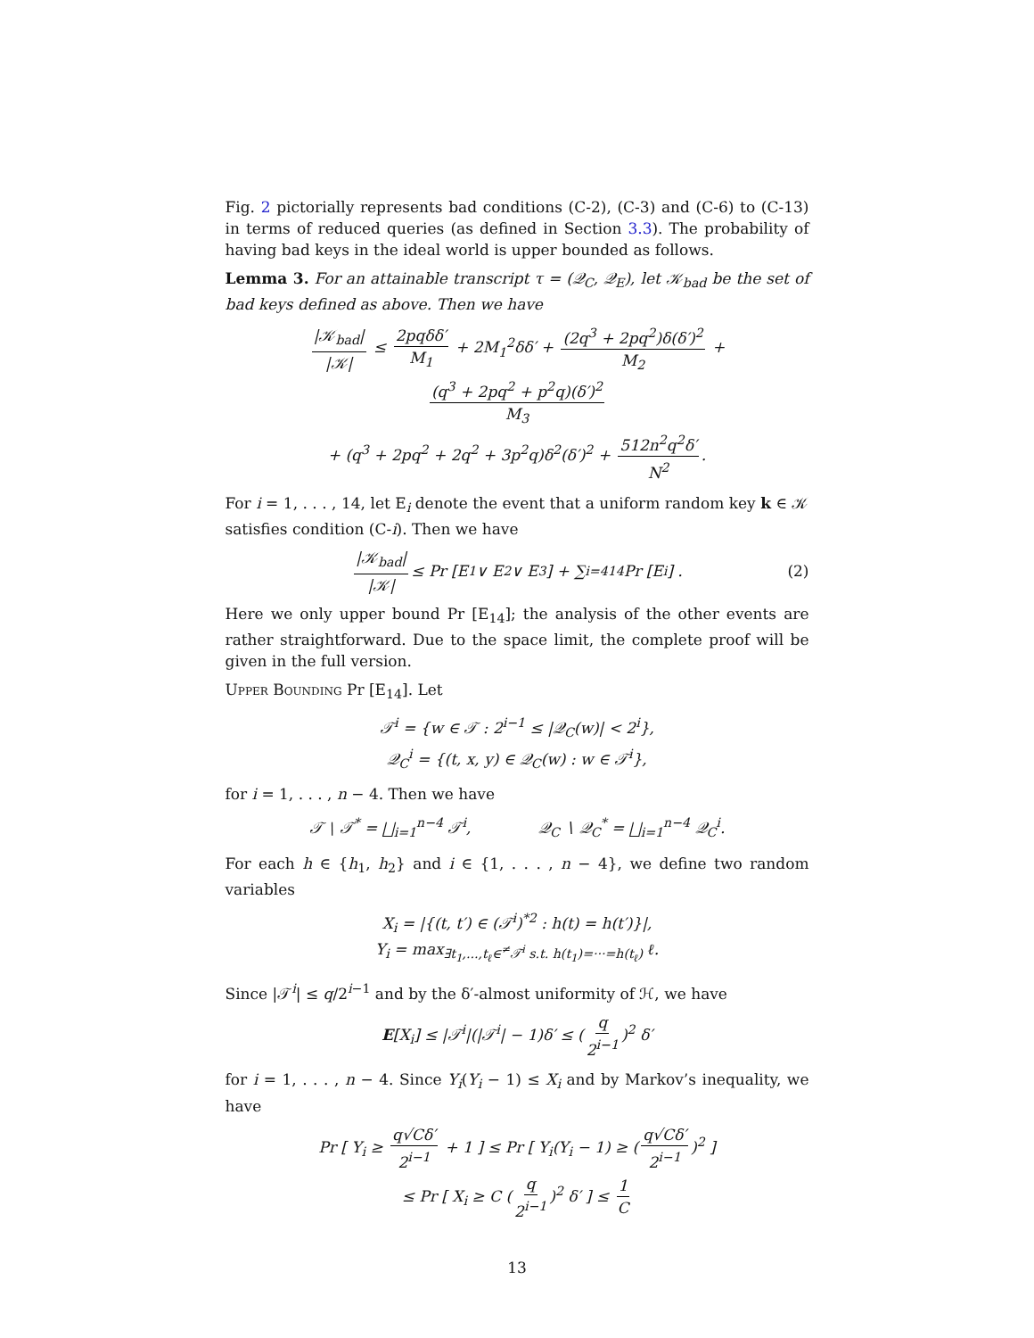Fig. 2 pictorially represents bad conditions (C-2), (C-3) and (C-6) to (C-13) in terms of reduced queries (as defined in Section 3.3). The probability of having bad keys in the ideal world is upper bounded as follows.
Lemma 3. For an attainable transcript τ = (𝒬<sub>C</sub>, 𝒬<sub>E</sub>), let 𝒦<sub>bad</sub> be the set of bad keys defined as above. Then we have
|𝒦<sub>bad</sub>| |𝒦| ≤ 2pqδδ′ M<sub>1</sub> + 2M<sub>1</sub><sup>2</sup>δδ′ + (2q<sup>3</sup> + 2pq<sup>2</sup>)δ(δ′)<sup>2</sup> M<sub>2</sub> + (q<sup>3</sup> + 2pq<sup>2</sup> + p<sup>2</sup>q)(δ′)<sup>2</sup> M<sub>3</sub>
+ (q<sup>3</sup> + 2pq<sup>2</sup> + 2q<sup>2</sup> + 3p<sup>2</sup>q)δ<sup>2</sup>(δ′)<sup>2</sup> + 512n<sup>2</sup>q<sup>2</sup>δ′ N<sup>2</sup>.
For i = 1, . . . , 14, let E<sub>i</sub> denote the event that a uniform random key k ∈ 𝒦 satisfies condition (C-i). Then we have
|𝒦<sub>bad</sub>| |𝒦| ≤ Pr [E<sub>1</sub> ∨ E<sub>2</sub> ∨ E<sub>3</sub>] + ∑<sub>i=4</sub><sup>14</sup> Pr [E<sub>i</sub>] . (2)
Here we only upper bound Pr [E<sub>14</sub>]; the analysis of the other events are rather straightforward. Due to the space limit, the complete proof will be given in the full version.
Upper Bounding Pr [E<sub>14</sub>]. Let
𝒯<sup>i</sup> = {w ∈ 𝒯 : 2<sup>i−1</sup> ≤ |𝒬<sub>C</sub>(w)| < 2<sup>i</sup>},
𝒬<sub>C</sub><sup>i</sup> = {(t, x, y) ∈ 𝒬<sub>C</sub>(w) : w ∈ 𝒯<sup>i</sup>},
for i = 1, . . . , n − 4. Then we have
𝒯 ∖ 𝒯<sup>*</sup> = ⨆<sub>i=1</sub><sup>n−4</sup> 𝒯<sup>i</sup>, 𝒬<sub>C</sub> ∖ 𝒬<sub>C</sub><sup>*</sup> = ⨆<sub>i=1</sub><sup>n−4</sup> 𝒬<sub>C</sub><sup>i</sup>.
For each h ∈ {h<sub>1</sub>, h<sub>2</sub>} and i ∈ {1, . . . , n − 4}, we define two random variables
X<sub>i</sub> = |{(t, t′) ∈ (𝒯<sup>i</sup>)<sup>*2</sup> : h(t) = h(t′)}|,
Y<sub>i</sub> = max<sub>∃t<sub>1</sub>,...,t<sub>ℓ</sub>∈<sup>≠</sup>𝒯<sup>i</sup> s.t. h(t<sub>1</sub>)=···=h(t<sub>ℓ</sub>)</sub> ℓ.
Since |𝒯<sup>i</sup>| ≤ q/2<sup>i−1</sup> and by the δ′-almost uniformity of ℋ, we have
E[X<sub>i</sub>] ≤ |𝒯<sup>i</sup>|(|𝒯<sup>i</sup>| − 1)δ′ ≤ (q 2<sup>i−1</sup>)<sup>2</sup> δ′
for i = 1, . . . , n − 4. Since Y<sub>i</sub>(Y<sub>i</sub> − 1) ≤ X<sub>i</sub> and by Markov’s inequality, we have
Pr [ Y<sub>i</sub> ≥ q√Cδ′ 2<sup>i−1</sup> + 1 ] ≤ Pr [ Y<sub>i</sub>(Y<sub>i</sub> − 1) ≥ (q√Cδ′ 2<sup>i−1</sup>)<sup>2</sup> ]
≤ Pr [ X<sub>i</sub> ≥ C (q 2<sup>i−1</sup>)<sup>2</sup> δ′ ] ≤ 1 C
13